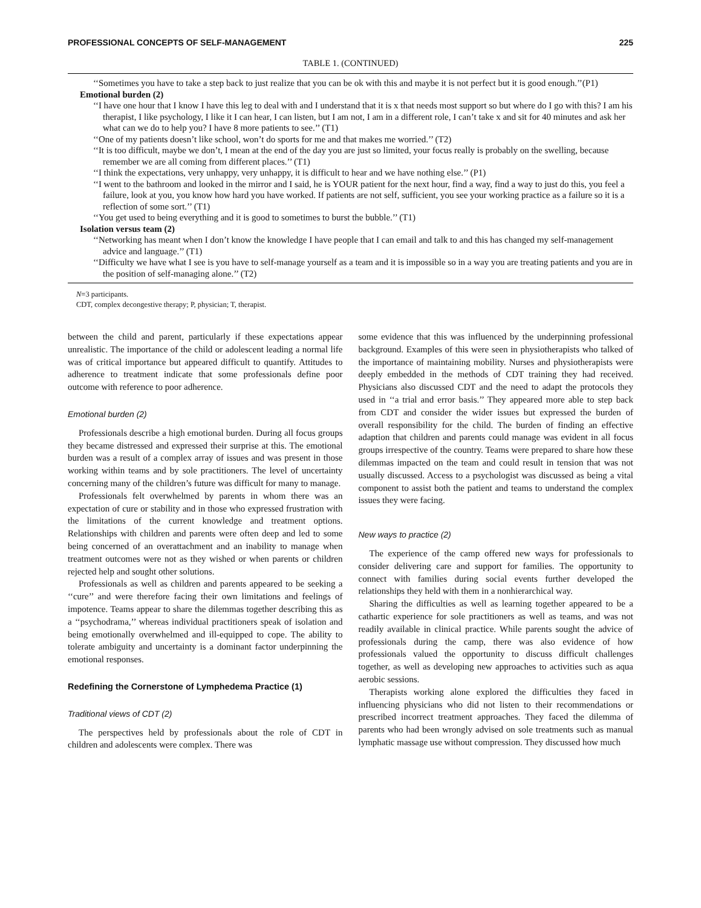PROFESSIONAL CONCEPTS OF SELF-MANAGEMENT 225
TABLE 1. (CONTINUED)
| ‘‘Sometimes you have to take a step back to just realize that you can be ok with this and maybe it is not perfect but it is good enough.’’(P1) |
| Emotional burden (2) |
| ‘‘I have one hour that I know I have this leg to deal with and I understand that it is x that needs most support so but where do I go with this? I am his therapist, I like psychology, I like it I can hear, I can listen, but I am not, I am in a different role, I can’t take x and sit for 40 minutes and ask her what can we do to help you? I have 8 more patients to see.’’ (T1) |
| ‘‘One of my patients doesn’t like school, won’t do sports for me and that makes me worried.’’ (T2) |
| ‘‘It is too difficult, maybe we don’t, I mean at the end of the day you are just so limited, your focus really is probably on the swelling, because remember we are all coming from different places.’’ (T1) |
| ‘‘I think the expectations, very unhappy, very unhappy, it is difficult to hear and we have nothing else.’’ (P1) |
| ‘‘I went to the bathroom and looked in the mirror and I said, he is YOUR patient for the next hour, find a way, find a way to just do this, you feel a failure, look at you, you know how hard you have worked. If patients are not self, sufficient, you see your working practice as a failure so it is a reflection of some sort.’’ (T1) |
| ‘‘You get used to being everything and it is good to sometimes to burst the bubble.’’ (T1) |
| Isolation versus team (2) |
| ‘‘Networking has meant when I don’t know the knowledge I have people that I can email and talk to and this has changed my self-management advice and language.’’ (T1) |
| ‘‘Difficulty we have what I see is you have to self-manage yourself as a team and it is impossible so in a way you are treating patients and you are in the position of self-managing alone.’’ (T2) |
N=3 participants.
CDT, complex decongestive therapy; P, physician; T, therapist.
between the child and parent, particularly if these expectations appear unrealistic. The importance of the child or adolescent leading a normal life was of critical importance but appeared difficult to quantify. Attitudes to adherence to treatment indicate that some professionals define poor outcome with reference to poor adherence.
Emotional burden (2)
Professionals describe a high emotional burden. During all focus groups they became distressed and expressed their surprise at this. The emotional burden was a result of a complex array of issues and was present in those working within teams and by sole practitioners. The level of uncertainty concerning many of the children’s future was difficult for many to manage.
Professionals felt overwhelmed by parents in whom there was an expectation of cure or stability and in those who expressed frustration with the limitations of the current knowledge and treatment options. Relationships with children and parents were often deep and led to some being concerned of an overattachment and an inability to manage when treatment outcomes were not as they wished or when parents or children rejected help and sought other solutions.
Professionals as well as children and parents appeared to be seeking a ‘‘cure’’ and were therefore facing their own limitations and feelings of impotence. Teams appear to share the dilemmas together describing this as a ‘‘psychodrama,’’ whereas individual practitioners speak of isolation and being emotionally overwhelmed and ill-equipped to cope. The ability to tolerate ambiguity and uncertainty is a dominant factor underpinning the emotional responses.
Redefining the Cornerstone of Lymphedema Practice (1)
Traditional views of CDT (2)
The perspectives held by professionals about the role of CDT in children and adolescents were complex. There was
some evidence that this was influenced by the underpinning professional background. Examples of this were seen in physiotherapists who talked of the importance of maintaining mobility. Nurses and physiotherapists were deeply embedded in the methods of CDT training they had received. Physicians also discussed CDT and the need to adapt the protocols they used in ‘‘a trial and error basis.’’ They appeared more able to step back from CDT and consider the wider issues but expressed the burden of overall responsibility for the child. The burden of finding an effective adaption that children and parents could manage was evident in all focus groups irrespective of the country. Teams were prepared to share how these dilemmas impacted on the team and could result in tension that was not usually discussed. Access to a psychologist was discussed as being a vital component to assist both the patient and teams to understand the complex issues they were facing.
New ways to practice (2)
The experience of the camp offered new ways for professionals to consider delivering care and support for families. The opportunity to connect with families during social events further developed the relationships they held with them in a nonhierarchical way.
Sharing the difficulties as well as learning together appeared to be a cathartic experience for sole practitioners as well as teams, and was not readily available in clinical practice. While parents sought the advice of professionals during the camp, there was also evidence of how professionals valued the opportunity to discuss difficult challenges together, as well as developing new approaches to activities such as aqua aerobic sessions.
Therapists working alone explored the difficulties they faced in influencing physicians who did not listen to their recommendations or prescribed incorrect treatment approaches. They faced the dilemma of parents who had been wrongly advised on sole treatments such as manual lymphatic massage use without compression. They discussed how much